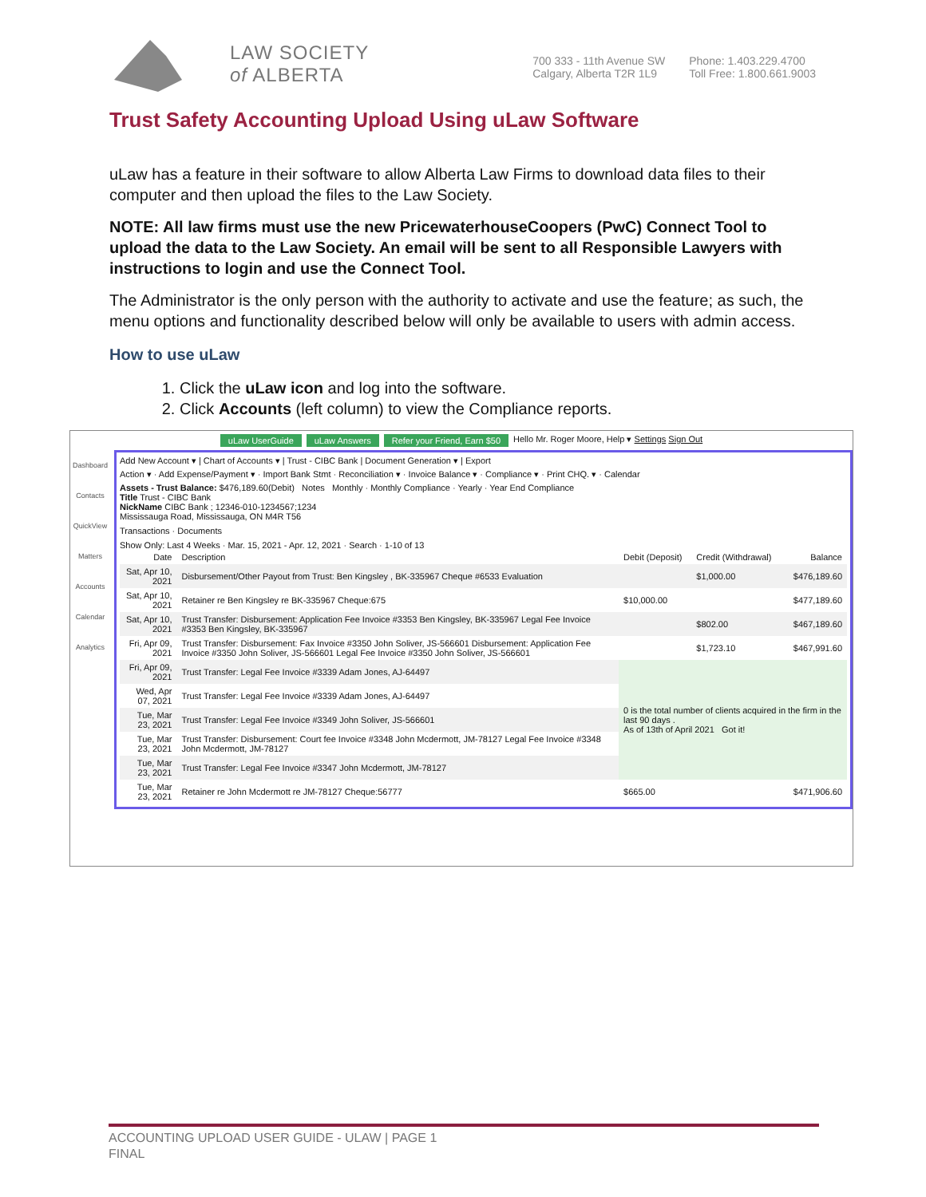LAW SOCIETY
of ALBERTA
700 333 - 11th Avenue SW
Calgary, Alberta T2R 1L9
Phone: 1.403.229.4700
Toll Free: 1.800.661.9003
Trust Safety Accounting Upload Using uLaw Software
uLaw has a feature in their software to allow Alberta Law Firms to download data files to their computer and then upload the files to the Law Society.
NOTE: All law firms must use the new PricewaterhouseCoopers (PwC) Connect Tool to upload the data to the Law Society. An email will be sent to all Responsible Lawyers with instructions to login and use the Connect Tool.
The Administrator is the only person with the authority to activate and use the feature; as such, the menu options and functionality described below will only be available to users with admin access.
How to use uLaw
1. Click the uLaw icon and log into the software.
2. Click Accounts (left column) to view the Compliance reports.
uLaw UserGuide uLaw Answers Refer your Friend, Earn $50 Hello Mr. Roger Moore, Help ▾ Settings Sign Out
Dashboard
Contacts
QuickView
Matters
Accounts
Calendar
Analytics
Add New Account ▾ | Chart of Accounts ▾ | Trust - CIBC Bank | Document Generation ▾ | Export
Action ▾ · Add Expense/Payment ▾ · Import Bank Stmt · Reconciliation ▾ · Invoice Balance ▾ · Compliance ▾ · Print CHQ. ▾ · Calendar
Assets - Trust Balance: $476,189.60(Debit) Notes Monthly · Monthly Compliance · Yearly · Year End Compliance
Title Trust - CIBC Bank
NickName CIBC Bank ; 12346-010-1234567;1234
Mississauga Road, Mississauga, ON M4R T56
Transactions · Documents
Show Only: Last 4 Weeks · Mar. 15, 2021 - Apr. 12, 2021 · Search · 1-10 of 13
| Date | Description | Debit (Deposit) | Credit (Withdrawal) | Balance |
| --- | --- | --- | --- | --- |
| Sat, Apr 10, 2021 | Disbursement/Other Payout from Trust: Ben Kingsley , BK-335967 Cheque #6533 Evaluation | | $1,000.00 | $476,189.60 |
| Sat, Apr 10, 2021 | Retainer re Ben Kingsley re BK-335967 Cheque:675 | $10,000.00 | | $477,189.60 |
| Sat, Apr 10, 2021 | Trust Transfer: Disbursement: Application Fee Invoice #3353 Ben Kingsley, BK-335967 Legal Fee Invoice #3353 Ben Kingsley, BK-335967 | | $802.00 | $467,189.60 |
| Fri, Apr 09, 2021 | Trust Transfer: Disbursement: Fax Invoice #3350 John Soliver, JS-566601 Disbursement: Application Fee Invoice #3350 John Soliver, JS-566601 Legal Fee Invoice #3350 John Soliver, JS-566601 | | $1,723.10 | $467,991.60 |
| Fri, Apr 09, 2021 | Trust Transfer: Legal Fee Invoice #3339 Adam Jones, AJ-64497 | 0 is the total number of clients acquired in the firm in the last 90 days . As of 13th of April 2021 Got it! | | |
| Wed, Apr 07, 2021 | Trust Transfer: Legal Fee Invoice #3339 Adam Jones, AJ-64497 | | | |
| Tue, Mar 23, 2021 | Trust Transfer: Legal Fee Invoice #3349 John Soliver, JS-566601 | | | |
| Tue, Mar 23, 2021 | Trust Transfer: Disbursement: Court fee Invoice #3348 John Mcdermott, JM-78127 Legal Fee Invoice #3348 John Mcdermott, JM-78127 | | | |
| Tue, Mar 23, 2021 | Trust Transfer: Legal Fee Invoice #3347 John Mcdermott, JM-78127 | | | |
| Tue, Mar 23, 2021 | Retainer re John Mcdermott re JM-78127 Cheque:56777 | $665.00 | | $471,906.60 |
ACCOUNTING UPLOAD USER GUIDE - ULAW | PAGE 1
FINAL